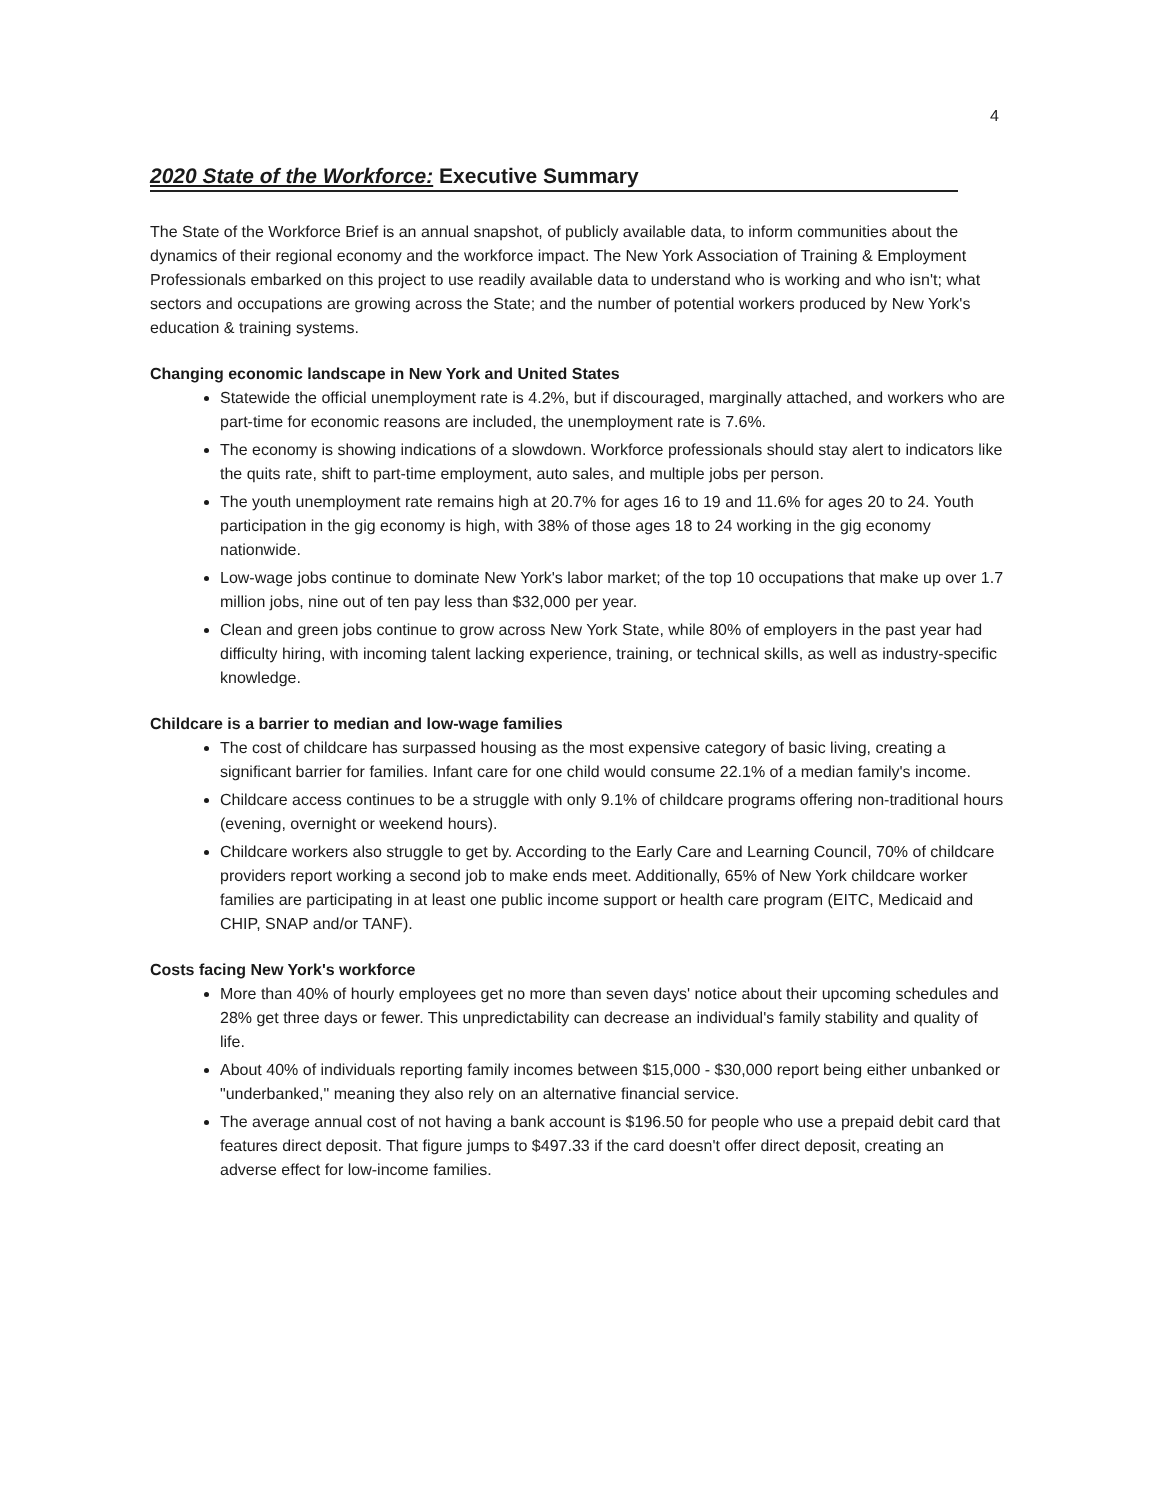4
2020 State of the Workforce: Executive Summary
The State of the Workforce Brief is an annual snapshot, of publicly available data, to inform communities about the dynamics of their regional economy and the workforce impact. The New York Association of Training & Employment Professionals embarked on this project to use readily available data to understand who is working and who isn't; what sectors and occupations are growing across the State; and the number of potential workers produced by New York's education & training systems.
Changing economic landscape in New York and United States
Statewide the official unemployment rate is 4.2%, but if discouraged, marginally attached, and workers who are part-time for economic reasons are included, the unemployment rate is 7.6%.
The economy is showing indications of a slowdown. Workforce professionals should stay alert to indicators like the quits rate, shift to part-time employment, auto sales, and multiple jobs per person.
The youth unemployment rate remains high at 20.7% for ages 16 to 19 and 11.6% for ages 20 to 24. Youth participation in the gig economy is high, with 38% of those ages 18 to 24 working in the gig economy nationwide.
Low-wage jobs continue to dominate New York's labor market; of the top 10 occupations that make up over 1.7 million jobs, nine out of ten pay less than $32,000 per year.
Clean and green jobs continue to grow across New York State, while 80% of employers in the past year had difficulty hiring, with incoming talent lacking experience, training, or technical skills, as well as industry-specific knowledge.
Childcare is a barrier to median and low-wage families
The cost of childcare has surpassed housing as the most expensive category of basic living, creating a significant barrier for families. Infant care for one child would consume 22.1% of a median family's income.
Childcare access continues to be a struggle with only 9.1% of childcare programs offering non-traditional hours (evening, overnight or weekend hours).
Childcare workers also struggle to get by. According to the Early Care and Learning Council, 70% of childcare providers report working a second job to make ends meet. Additionally, 65% of New York childcare worker families are participating in at least one public income support or health care program (EITC, Medicaid and CHIP, SNAP and/or TANF).
Costs facing New York's workforce
More than 40% of hourly employees get no more than seven days' notice about their upcoming schedules and 28% get three days or fewer. This unpredictability can decrease an individual's family stability and quality of life.
About 40% of individuals reporting family incomes between $15,000 - $30,000 report being either unbanked or "underbanked," meaning they also rely on an alternative financial service.
The average annual cost of not having a bank account is $196.50 for people who use a prepaid debit card that features direct deposit. That figure jumps to $497.33 if the card doesn't offer direct deposit, creating an adverse effect for low-income families.